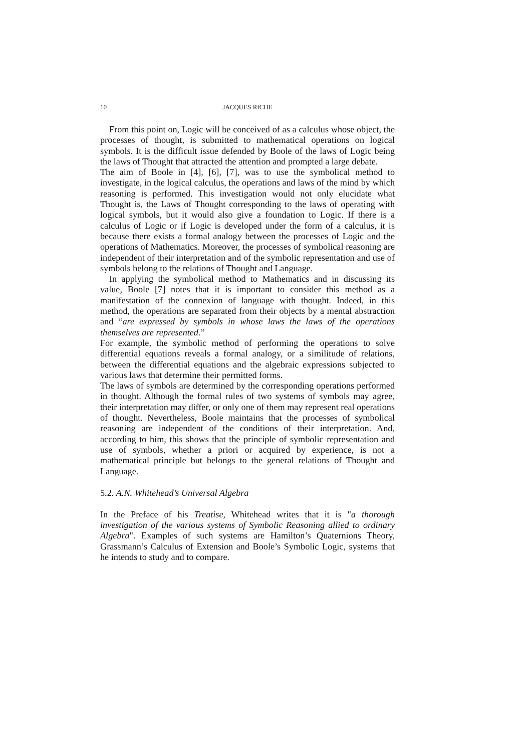10 JACQUES RICHE
From this point on, Logic will be conceived of as a calculus whose object, the processes of thought, is submitted to mathematical operations on logical symbols. It is the difficult issue defended by Boole of the laws of Logic being the laws of Thought that attracted the attention and prompted a large debate.
The aim of Boole in [4], [6], [7], was to use the symbolical method to investigate, in the logical calculus, the operations and laws of the mind by which reasoning is performed. This investigation would not only elucidate what Thought is, the Laws of Thought corresponding to the laws of operating with logical symbols, but it would also give a foundation to Logic. If there is a calculus of Logic or if Logic is developed under the form of a calculus, it is because there exists a formal analogy between the processes of Logic and the operations of Mathematics. Moreover, the processes of symbolical reasoning are independent of their interpretation and of the symbolic representation and use of symbols belong to the relations of Thought and Language.
In applying the symbolical method to Mathematics and in discussing its value, Boole [7] notes that it is important to consider this method as a manifestation of the connexion of language with thought. Indeed, in this method, the operations are separated from their objects by a mental abstraction and “are expressed by symbols in whose laws the laws of the operations themselves are represented.”
For example, the symbolic method of performing the operations to solve differential equations reveals a formal analogy, or a similitude of relations, between the differential equations and the algebraic expressions subjected to various laws that determine their permitted forms.
The laws of symbols are determined by the corresponding operations performed in thought. Although the formal rules of two systems of symbols may agree, their interpretation may differ, or only one of them may represent real operations of thought. Nevertheless, Boole maintains that the processes of symbolical reasoning are independent of the conditions of their interpretation. And, according to him, this shows that the principle of symbolic representation and use of symbols, whether a priori or acquired by experience, is not a mathematical principle but belongs to the general relations of Thought and Language.
5.2. A.N. Whitehead’s Universal Algebra
In the Preface of his Treatise, Whitehead writes that it is "a thorough investigation of the various systems of Symbolic Reasoning allied to ordinary Algebra". Examples of such systems are Hamilton’s Quaternions Theory, Grassmann’s Calculus of Extension and Boole’s Symbolic Logic, systems that he intends to study and to compare.